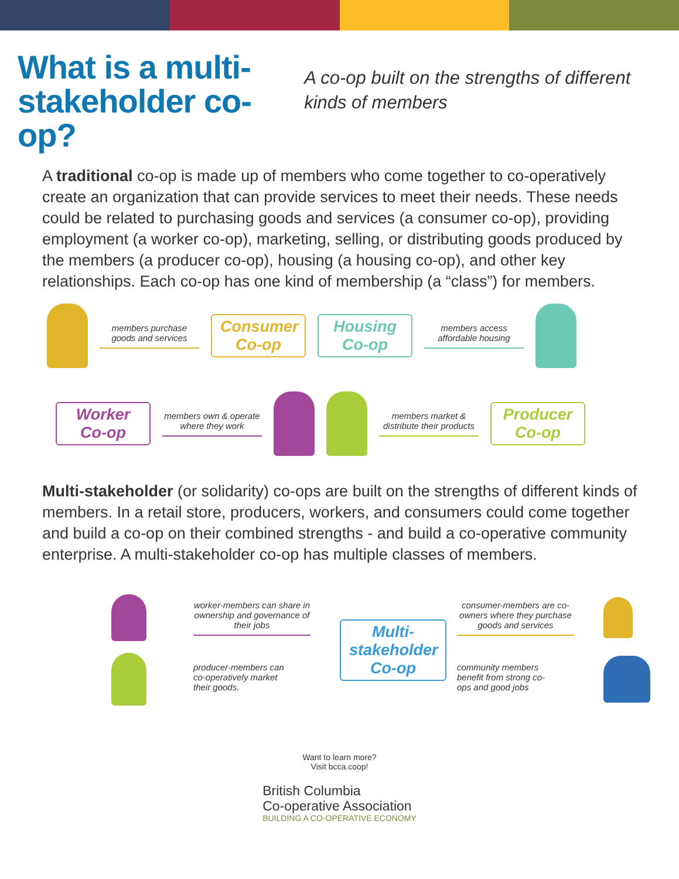What is a multi-stakeholder co-op?
A co-op built on the strengths of different kinds of members
A traditional co-op is made up of members who come together to co-operatively create an organization that can provide services to meet their needs. These needs could be related to purchasing goods and services (a consumer co-op), providing employment (a worker co-op), marketing, selling, or distributing goods produced by the members (a producer co-op), housing (a housing co-op), and other key relationships. Each co-op has one kind of membership (a “class”) for members.
members purchase goods and services
Consumer Co-op
Housing Co-op
members access affordable housing
Worker Co-op
members own & operate where they work
members market & distribute their products
Producer Co-op
Multi-stakeholder (or solidarity) co-ops are built on the strengths of different kinds of members. In a retail store, producers, workers, and consumers could come together and build a co-op on their combined strengths - and build a co-operative community enterprise. A multi-stakeholder co-op has multiple classes of members.
worker-members can share in ownership and governance of their jobs
Multi-stakeholder Co-op
consumer-members are co-owners where they purchase goods and services
producer-members can co-operatively market their goods.
community members benefit from strong co-ops and good jobs
Want to learn more?
Visit bcca.coop!
British Columbia
Co-operative Association
BUILDING A CO-OPERATIVE ECONOMY